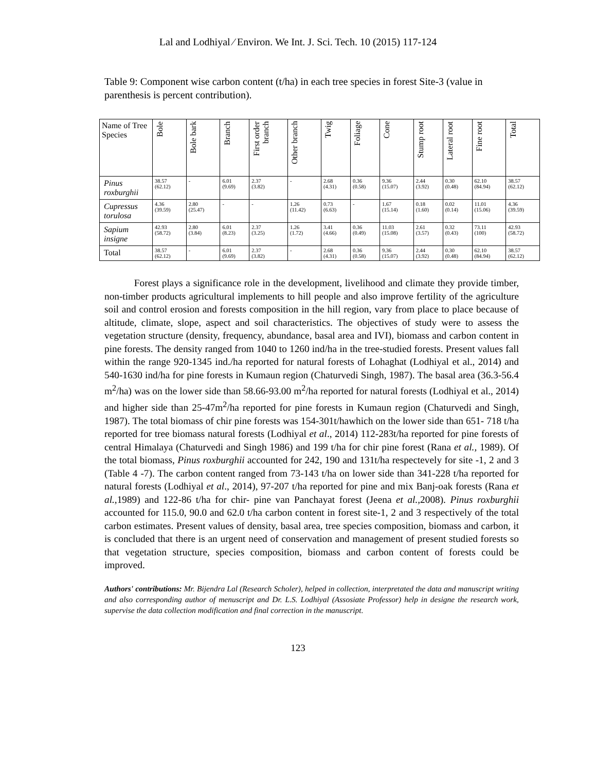Lal and Lodhiyal ⁄ Environ. We Int. J. Sci. Tech. 10 (2015) 117-124
Table 9: Component wise carbon content (t/ha) in each tree species in forest Site-3 (value in parenthesis is percent contribution).
| Name of Tree Species | Bole | Bole bark | Branch | First order branch | Other branch | Twig | Foliage | Cone | Stump root | Lateral root | Fine root | Total |
| --- | --- | --- | --- | --- | --- | --- | --- | --- | --- | --- | --- | --- |
| Pinus roxburghii | 38.57 (62.12) | - | 6.01 (9.69) | 2.37 (3.82) | - | 2.68 (4.31) | 0.36 (0.58) | 9.36 (15.07) | 2.44 (3.92) | 0.30 (0.48) | 62.10 (84.94) | 38.57 (62.12) |
| Cupressus torulosa | 4.36 (39.59) | 2.80 (25.47) | - | - | 1.26 (11.42) | 0.73 (6.63) | - | 1.67 (15.14) | 0.18 (1.60) | 0.02 (0.14) | 11.01 (15.06) | 4.36 (39.59) |
| Sapium insigne | 42.93 (58.72) | 2.80 (3.84) | 6.01 (8.23) | 2.37 (3.25) | 1.26 (1.72) | 3.41 (4.66) | 0.36 (0.49) | 11.03 (15.08) | 2.61 (3.57) | 0.32 (0.43) | 73.11 (100) | 42.93 (58.72) |
| Total | 38.57 (62.12) | - | 6.01 (9.69) | 2.37 (3.82) | - | 2.68 (4.31) | 0.36 (0.58) | 9.36 (15.07) | 2.44 (3.92) | 0.30 (0.48) | 62.10 (84.94) | 38.57 (62.12) |
   Forest plays a significance role in the development, livelihood and climate they provide timber, non-timber products agricultural implements to hill people and also improve fertility of the agriculture soil and control erosion and forests composition in the hill region, vary from place to place because of altitude, climate, slope, aspect and soil characteristics. The objectives of study were to assess the vegetation structure (density, frequency, abundance, basal area and IVI), biomass and carbon content in pine forests. The density ranged from 1040 to 1260 ind/ha in the tree-studied forests. Present values fall within the range 920-1345 ind./ha reported for natural forests of Lohaghat (Lodhiyal et al., 2014) and 540-1630 ind/ha for pine forests in Kumaun region (Chaturvedi Singh, 1987). The basal area (36.3-56.4 m<sup>2</sup>/ha) was on the lower side than 58.66-93.00 m<sup>2</sup>/ha reported for natural forests (Lodhiyal et al., 2014) and higher side than 25-47m<sup>2</sup>/ha reported for pine forests in Kumaun region (Chaturvedi and Singh, 1987). The total biomass of chir pine forests was 154-301t/hawhich on the lower side than 651- 718 t/ha reported for tree biomass natural forests (Lodhiyal et al., 2014) 112-283t/ha reported for pine forests of central Himalaya (Chaturvedi and Singh 1986) and 199 t/ha for chir pine forest (Rana et al., 1989). Of the total biomass, Pinus roxburghii accounted for 242, 190 and 131t/ha respectevely for site -1, 2 and 3 (Table 4 -7). The carbon content ranged from 73-143 t/ha on lower side than 341-228 t/ha reported for natural forests (Lodhiyal et al., 2014), 97-207 t/ha reported for pine and mix Banj-oak forests (Rana et al., 1989) and 122-86 t/ha for chir- pine van Panchayat forest (Jeena et al., 2008). Pinus roxburghii accounted for 115.0, 90.0 and 62.0 t/ha carbon content in forest site-1, 2 and 3 respectively of the total carbon estimates. Present values of density, basal area, tree species composition, biomass and carbon, it is concluded that there is an urgent need of conservation and management of present studied forests so that vegetation structure, species composition, biomass and carbon content of forests could be improved.
Authors' contributions: Mr. Bijendra Lal (Research Scholer), helped in collection, interpretated the data and manuscript writing and also corresponding author of menuscript and Dr. L.S. Lodhiyal (Assosiate Professor) help in designe the research work, supervise the data collection modification and final correction in the manuscript.
123